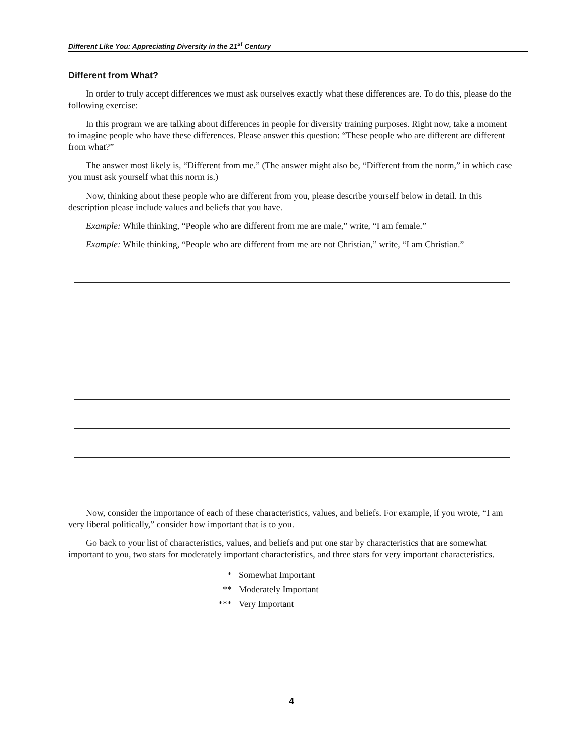Different Like You: Appreciating Diversity in the 21<sup>st</sup> Century
Different from What?
In order to truly accept differences we must ask ourselves exactly what these differences are. To do this, please do the following exercise:
In this program we are talking about differences in people for diversity training purposes. Right now, take a moment to imagine people who have these differences. Please answer this question: “These people who are different are different from what?”
The answer most likely is, “Different from me.” (The answer might also be, “Different from the norm,” in which case you must ask yourself what this norm is.)
Now, thinking about these people who are different from you, please describe yourself below in detail. In this description please include values and beliefs that you have.
Example: While thinking, “People who are different from me are male,” write, “I am female.”
Example: While thinking, “People who are different from me are not Christian,” write, “I am Christian.”
Now, consider the importance of each of these characteristics, values, and beliefs. For example, if you wrote, “I am very liberal politically,” consider how important that is to you.
Go back to your list of characteristics, values, and beliefs and put one star by characteristics that are somewhat important to you, two stars for moderately important characteristics, and three stars for very important characteristics.
* Somewhat Important
** Moderately Important
*** Very Important
4